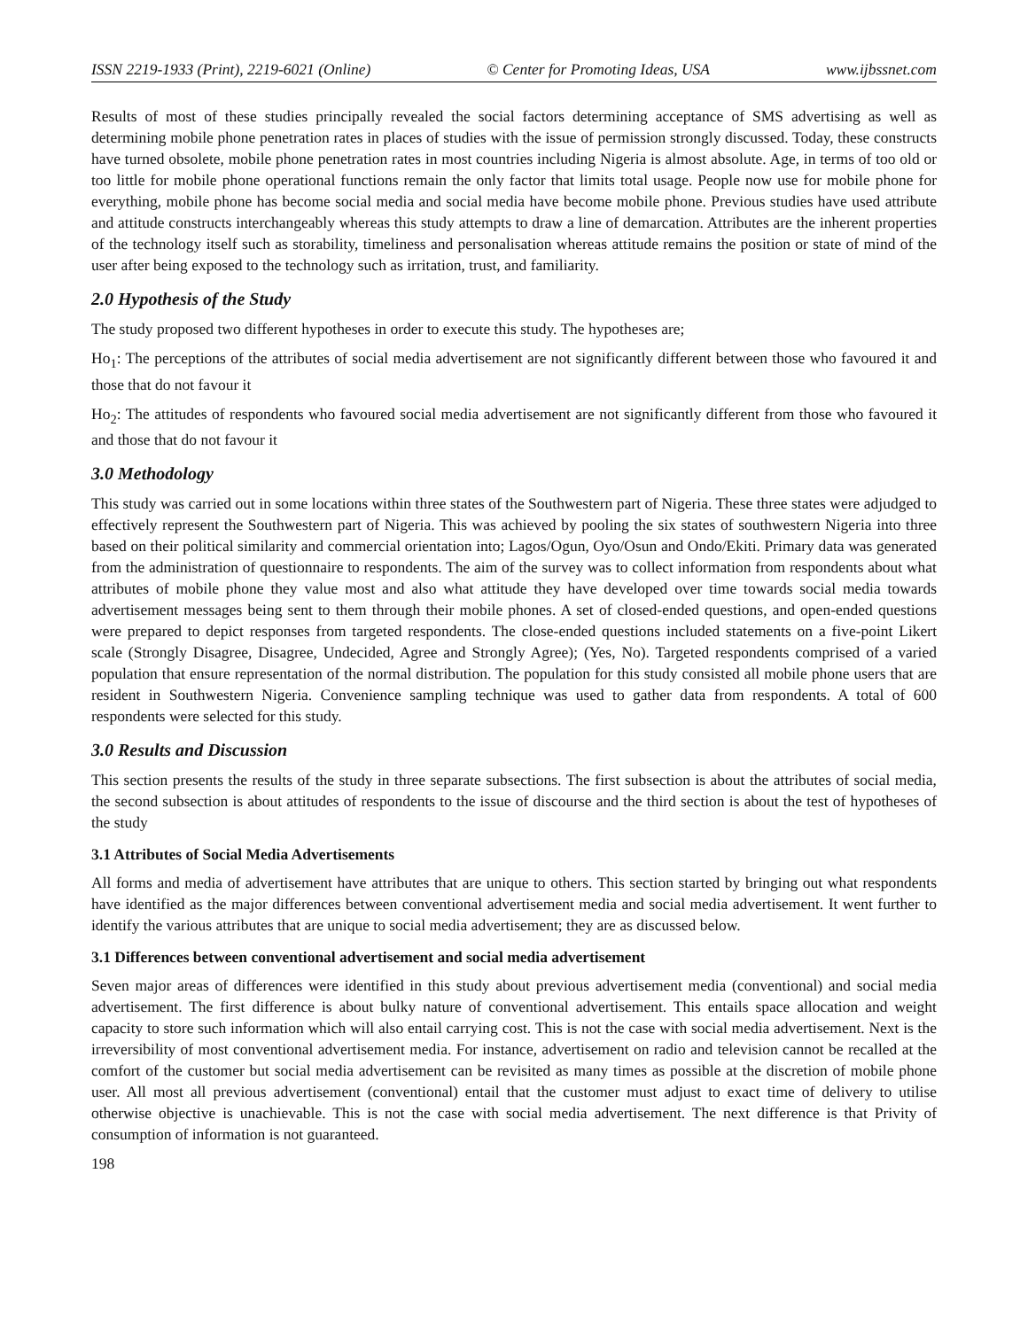ISSN 2219-1933 (Print), 2219-6021 (Online) © Center for Promoting Ideas, USA www.ijbssnet.com
Results of most of these studies principally revealed the social factors determining acceptance of SMS advertising as well as determining mobile phone penetration rates in places of studies with the issue of permission strongly discussed. Today, these constructs have turned obsolete, mobile phone penetration rates in most countries including Nigeria is almost absolute. Age, in terms of too old or too little for mobile phone operational functions remain the only factor that limits total usage. People now use for mobile phone for everything, mobile phone has become social media and social media have become mobile phone. Previous studies have used attribute and attitude constructs interchangeably whereas this study attempts to draw a line of demarcation. Attributes are the inherent properties of the technology itself such as storability, timeliness and personalisation whereas attitude remains the position or state of mind of the user after being exposed to the technology such as irritation, trust, and familiarity.
2.0 Hypothesis of the Study
The study proposed two different hypotheses in order to execute this study. The hypotheses are;
Ho<sub>1</sub>: The perceptions of the attributes of social media advertisement are not significantly different between those who favoured it and those that do not favour it
Ho<sub>2</sub>: The attitudes of respondents who favoured social media advertisement are not significantly different from those who favoured it and those that do not favour it
3.0 Methodology
This study was carried out in some locations within three states of the Southwestern part of Nigeria. These three states were adjudged to effectively represent the Southwestern part of Nigeria. This was achieved by pooling the six states of southwestern Nigeria into three based on their political similarity and commercial orientation into; Lagos/Ogun, Oyo/Osun and Ondo/Ekiti. Primary data was generated from the administration of questionnaire to respondents. The aim of the survey was to collect information from respondents about what attributes of mobile phone they value most and also what attitude they have developed over time towards social media towards advertisement messages being sent to them through their mobile phones. A set of closed-ended questions, and open-ended questions were prepared to depict responses from targeted respondents. The close-ended questions included statements on a five-point Likert scale (Strongly Disagree, Disagree, Undecided, Agree and Strongly Agree); (Yes, No). Targeted respondents comprised of a varied population that ensure representation of the normal distribution. The population for this study consisted all mobile phone users that are resident in Southwestern Nigeria. Convenience sampling technique was used to gather data from respondents. A total of 600 respondents were selected for this study.
3.0 Results and Discussion
This section presents the results of the study in three separate subsections. The first subsection is about the attributes of social media, the second subsection is about attitudes of respondents to the issue of discourse and the third section is about the test of hypotheses of the study
3.1 Attributes of Social Media Advertisements
All forms and media of advertisement have attributes that are unique to others. This section started by bringing out what respondents have identified as the major differences between conventional advertisement media and social media advertisement. It went further to identify the various attributes that are unique to social media advertisement; they are as discussed below.
3.1 Differences between conventional advertisement and social media advertisement
Seven major areas of differences were identified in this study about previous advertisement media (conventional) and social media advertisement. The first difference is about bulky nature of conventional advertisement. This entails space allocation and weight capacity to store such information which will also entail carrying cost. This is not the case with social media advertisement. Next is the irreversibility of most conventional advertisement media. For instance, advertisement on radio and television cannot be recalled at the comfort of the customer but social media advertisement can be revisited as many times as possible at the discretion of mobile phone user. All most all previous advertisement (conventional) entail that the customer must adjust to exact time of delivery to utilise otherwise objective is unachievable. This is not the case with social media advertisement. The next difference is that Privity of consumption of information is not guaranteed.
198